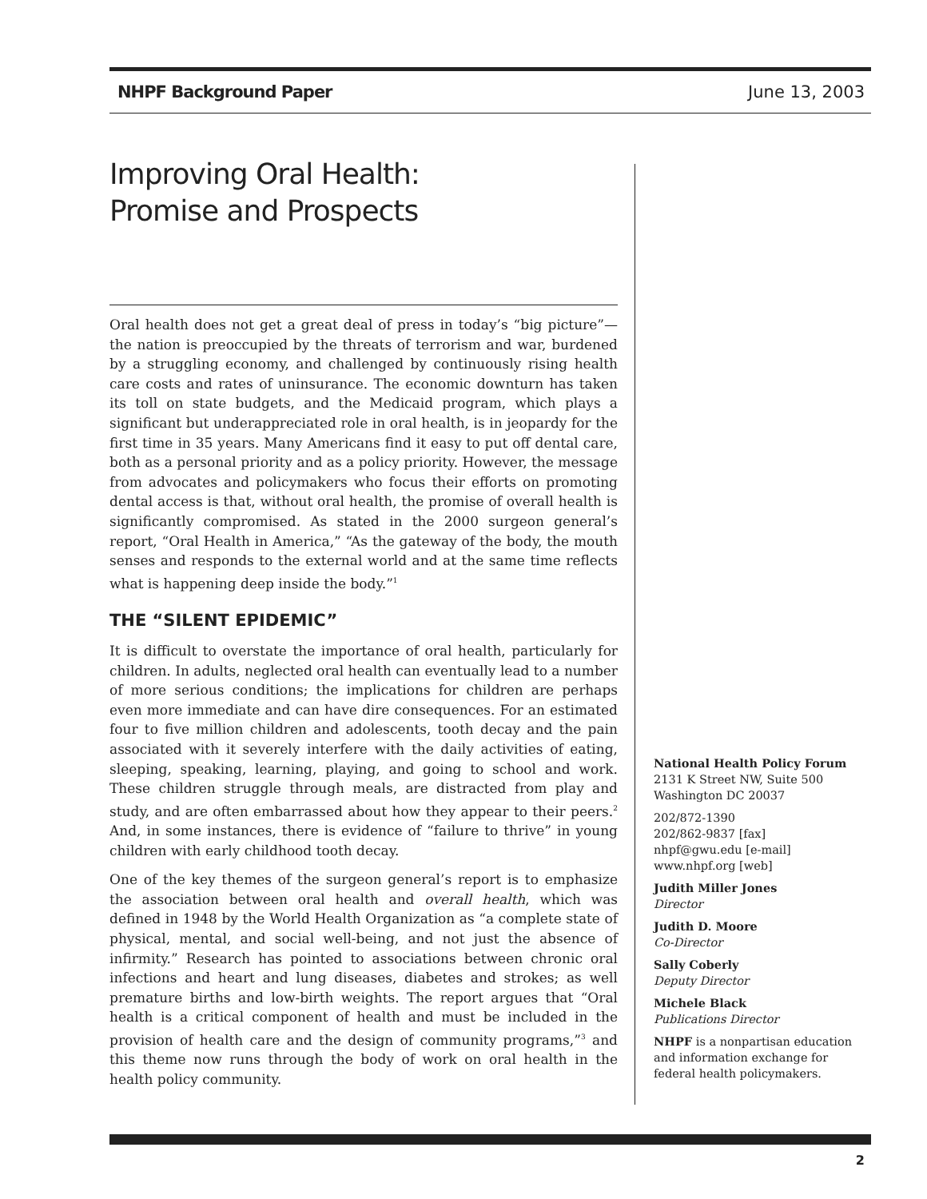NHPF Background Paper June 13, 2003
Improving Oral Health:
Promise and Prospects
Oral health does not get a great deal of press in today’s “big picture”—the nation is preoccupied by the threats of terrorism and war, burdened by a struggling economy, and challenged by continuously rising health care costs and rates of uninsurance. The economic downturn has taken its toll on state budgets, and the Medicaid program, which plays a significant but underappreciated role in oral health, is in jeopardy for the first time in 35 years. Many Americans find it easy to put off dental care, both as a personal priority and as a policy priority. However, the message from advocates and policymakers who focus their efforts on promoting dental access is that, without oral health, the promise of overall health is significantly compromised. As stated in the 2000 surgeon general’s report, “Oral Health in America,” “As the gateway of the body, the mouth senses and responds to the external world and at the same time reflects what is happening deep inside the body.”<sup>1</sup>
THE “SILENT EPIDEMIC”
It is difficult to overstate the importance of oral health, particularly for children. In adults, neglected oral health can eventually lead to a number of more serious conditions; the implications for children are perhaps even more immediate and can have dire consequences. For an estimated four to five million children and adolescents, tooth decay and the pain associated with it severely interfere with the daily activities of eating, sleeping, speaking, learning, playing, and going to school and work. These children struggle through meals, are distracted from play and study, and are often embarrassed about how they appear to their peers.<sup>2</sup> And, in some instances, there is evidence of “failure to thrive” in young children with early childhood tooth decay.
One of the key themes of the surgeon general’s report is to emphasize the association between oral health and overall health, which was defined in 1948 by the World Health Organization as “a complete state of physical, mental, and social well-being, and not just the absence of infirmity.” Research has pointed to associations between chronic oral infections and heart and lung diseases, diabetes and strokes; as well premature births and low-birth weights. The report argues that “Oral health is a critical component of health and must be included in the provision of health care and the design of community programs,”<sup>3</sup> and this theme now runs through the body of work on oral health in the health policy community.
National Health Policy Forum
2131 K Street NW, Suite 500
Washington DC 20037
202/872-1390
202/862-9837 [fax]
nhpf@gwu.edu [e-mail]
www.nhpf.org [web]
Judith Miller Jones
Director
Judith D. Moore
Co-Director
Sally Coberly
Deputy Director
Michele Black
Publications Director
NHPF is a nonpartisan education and information exchange for federal health policymakers.
2